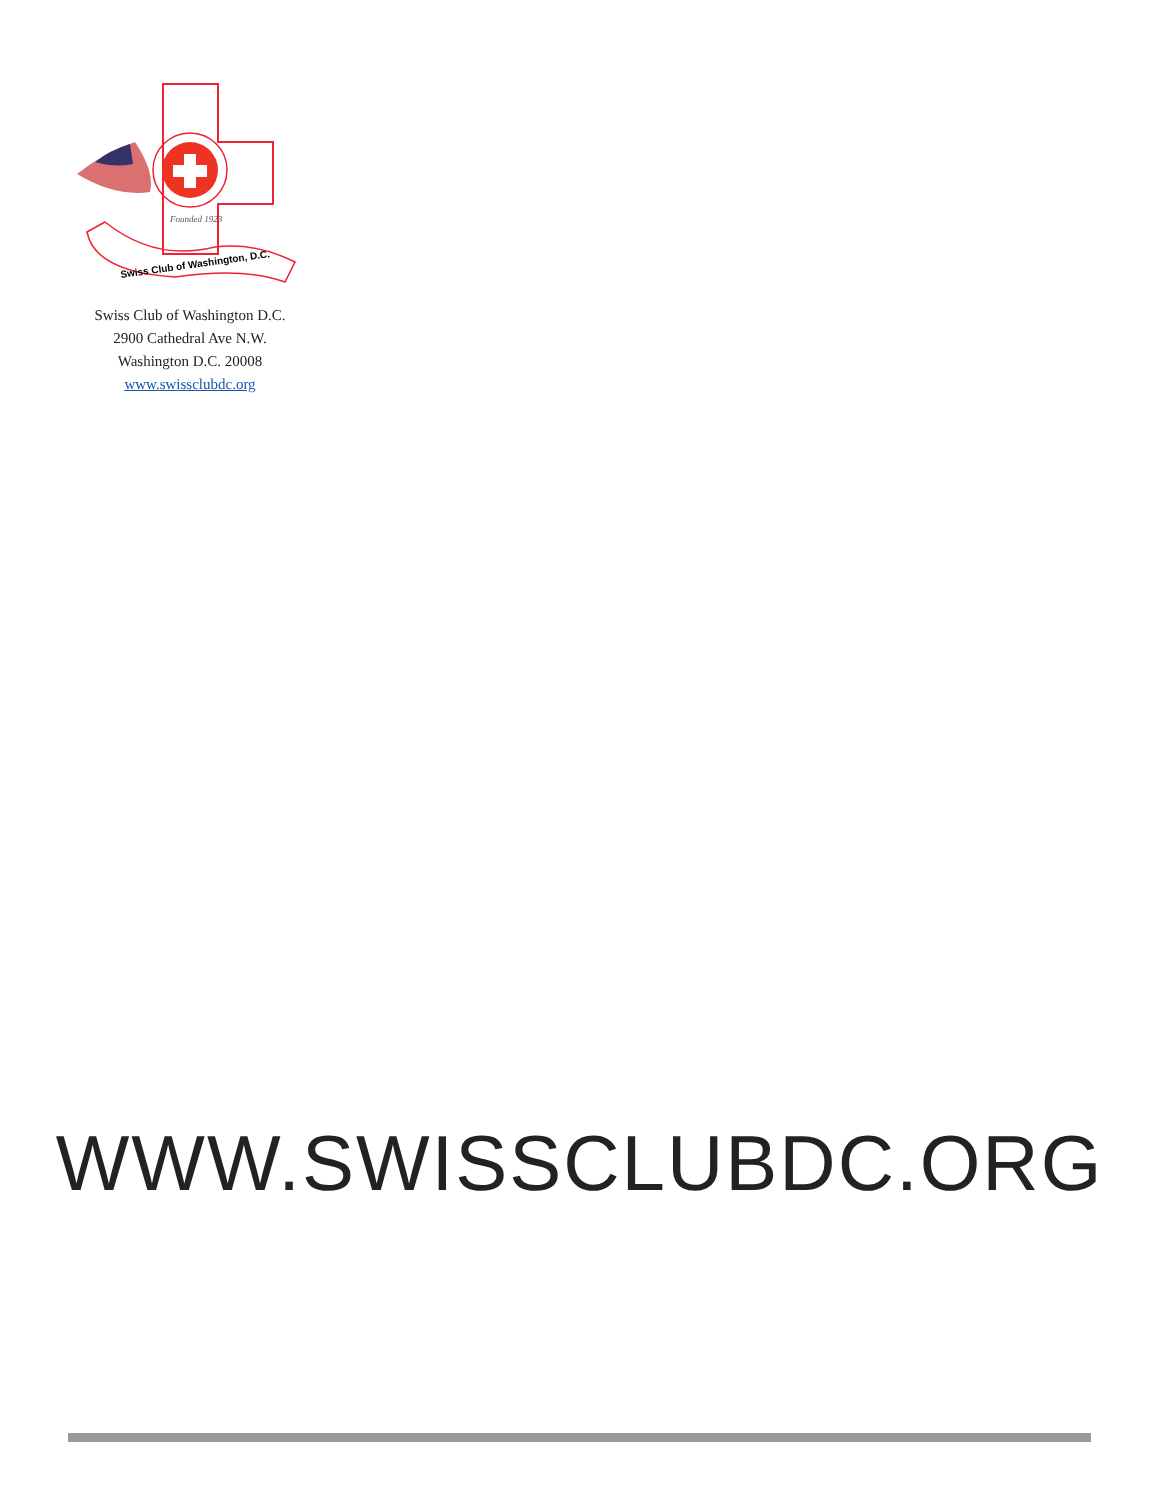Swiss Club of Washington, D.C.
Founded 1923
Swiss Club of Washington D.C.
2900 Cathedral Ave N.W.
Washington D.C. 20008
www.swissclubdc.org
WWW.SWISSCLUBDC.ORG